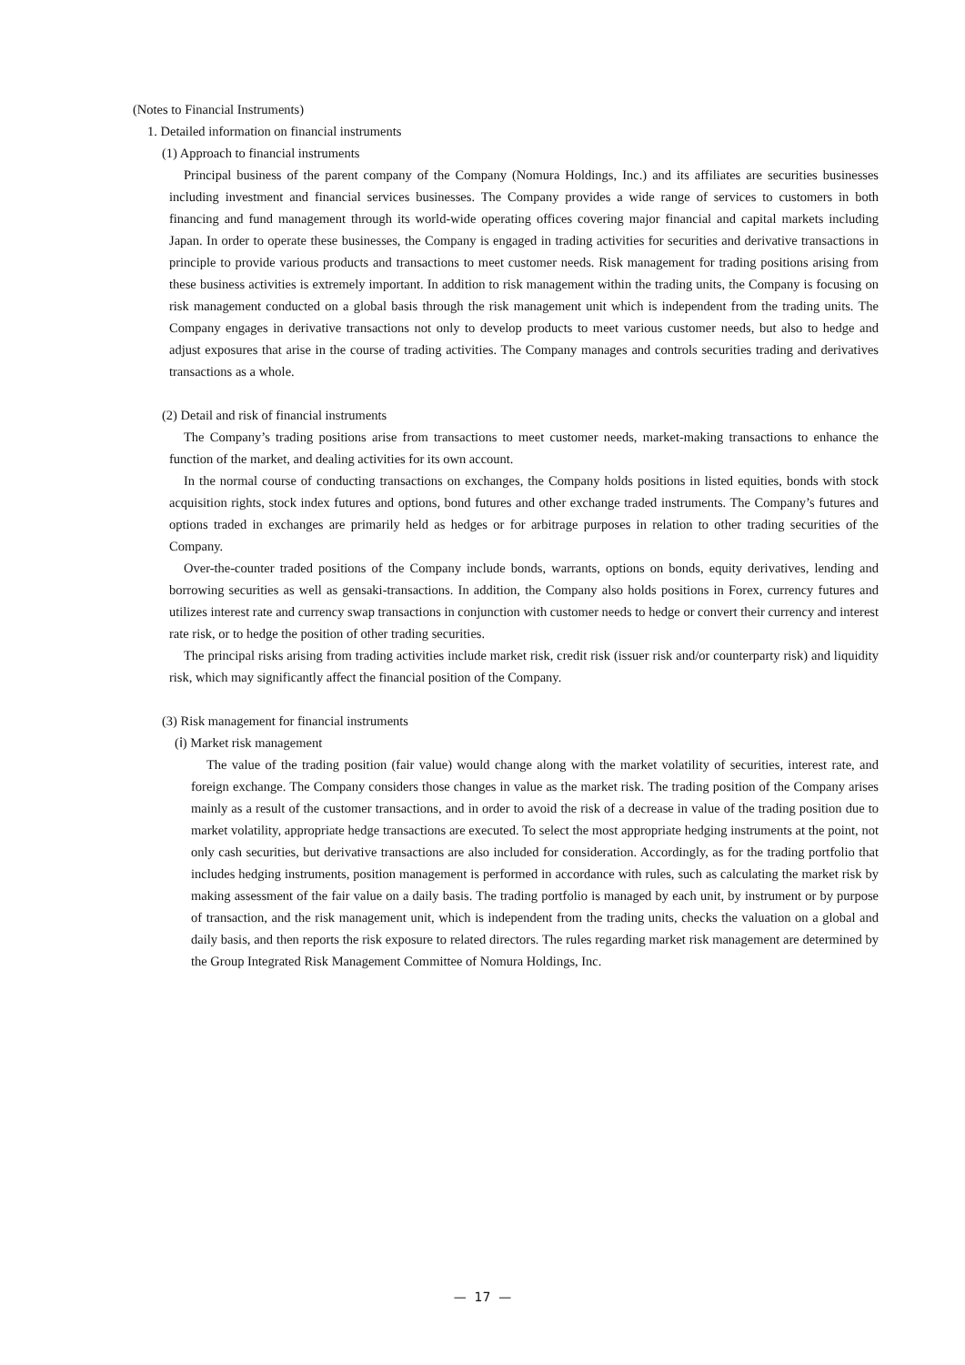(Notes to Financial Instruments)
1. Detailed information on financial instruments
(1) Approach to financial instruments
Principal business of the parent company of the Company (Nomura Holdings, Inc.) and its affiliates are securities businesses including investment and financial services businesses. The Company provides a wide range of services to customers in both financing and fund management through its world-wide operating offices covering major financial and capital markets including Japan. In order to operate these businesses, the Company is engaged in trading activities for securities and derivative transactions in principle to provide various products and transactions to meet customer needs. Risk management for trading positions arising from these business activities is extremely important. In addition to risk management within the trading units, the Company is focusing on risk management conducted on a global basis through the risk management unit which is independent from the trading units. The Company engages in derivative transactions not only to develop products to meet various customer needs, but also to hedge and adjust exposures that arise in the course of trading activities. The Company manages and controls securities trading and derivatives transactions as a whole.
(2) Detail and risk of financial instruments
The Company’s trading positions arise from transactions to meet customer needs, market-making transactions to enhance the function of the market, and dealing activities for its own account.
In the normal course of conducting transactions on exchanges, the Company holds positions in listed equities, bonds with stock acquisition rights, stock index futures and options, bond futures and other exchange traded instruments. The Company’s futures and options traded in exchanges are primarily held as hedges or for arbitrage purposes in relation to other trading securities of the Company.
Over-the-counter traded positions of the Company include bonds, warrants, options on bonds, equity derivatives, lending and borrowing securities as well as gensaki-transactions. In addition, the Company also holds positions in Forex, currency futures and utilizes interest rate and currency swap transactions in conjunction with customer needs to hedge or convert their currency and interest rate risk, or to hedge the position of other trading securities.
The principal risks arising from trading activities include market risk, credit risk (issuer risk and/or counterparty risk) and liquidity risk, which may significantly affect the financial position of the Company.
(3) Risk management for financial instruments
(ⅰ) Market risk management
The value of the trading position (fair value) would change along with the market volatility of securities, interest rate, and foreign exchange. The Company considers those changes in value as the market risk. The trading position of the Company arises mainly as a result of the customer transactions, and in order to avoid the risk of a decrease in value of the trading position due to market volatility, appropriate hedge transactions are executed. To select the most appropriate hedging instruments at the point, not only cash securities, but derivative transactions are also included for consideration. Accordingly, as for the trading portfolio that includes hedging instruments, position management is performed in accordance with rules, such as calculating the market risk by making assessment of the fair value on a daily basis. The trading portfolio is managed by each unit, by instrument or by purpose of transaction, and the risk management unit, which is independent from the trading units, checks the valuation on a global and daily basis, and then reports the risk exposure to related directors. The rules regarding market risk management are determined by the Group Integrated Risk Management Committee of Nomura Holdings, Inc.
— 17 —